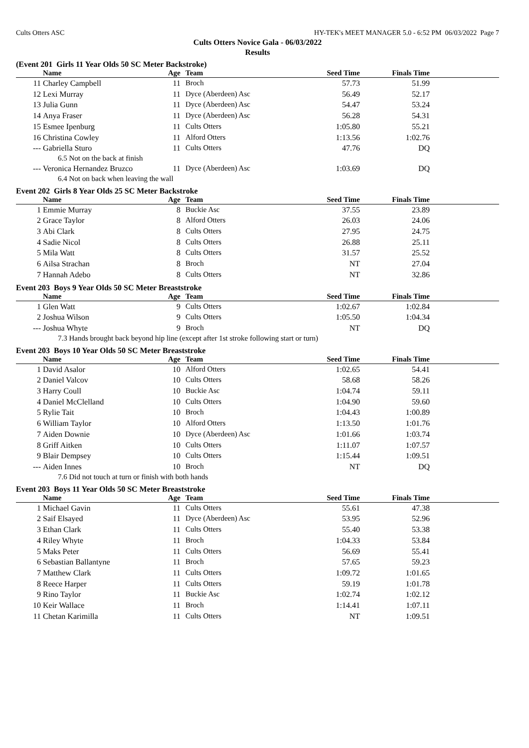Cults Otters ASC HY-TEK's MEET MANAGER 5.0 - 6:52 PM 06/03/2022 Page 7
Cults Otters Novice Gala - 06/03/2022
Results
(Event 201 Girls 11 Year Olds 50 SC Meter Backstroke)
| | Name | Age | Team | Seed Time | Finals Time | |
| --- | --- | --- | --- | --- | --- | --- |
| 11 | Charley Campbell | 11 | Broch | 57.73 | 51.99 | |
| 12 | Lexi Murray | 11 | Dyce (Aberdeen) Asc | 56.49 | 52.17 | |
| 13 | Julia Gunn | 11 | Dyce (Aberdeen) Asc | 54.47 | 53.24 | |
| 14 | Anya Fraser | 11 | Dyce (Aberdeen) Asc | 56.28 | 54.31 | |
| 15 | Esmee Ipenburg | 11 | Cults Otters | 1:05.80 | 55.21 | |
| 16 | Christina Cowley | 11 | Alford Otters | 1:13.56 | 1:02.76 | |
| --- | Gabriella Sturo | 11 | Cults Otters | 47.76 | DQ | |
| | 6.5 Not on the back at finish | | | | | |
| --- | Veronica Hernandez Bruzco | 11 | Dyce (Aberdeen) Asc | 1:03.69 | DQ | |
| | 6.4 Not on back when leaving the wall | | | | | |
Event 202 Girls 8 Year Olds 25 SC Meter Backstroke
| | Name | Age | Team | Seed Time | Finals Time | |
| --- | --- | --- | --- | --- | --- | --- |
| 1 | Emmie Murray | 8 | Buckie Asc | 37.55 | 23.89 | |
| 2 | Grace Taylor | 8 | Alford Otters | 26.03 | 24.06 | |
| 3 | Abi Clark | 8 | Cults Otters | 27.95 | 24.75 | |
| 4 | Sadie Nicol | 8 | Cults Otters | 26.88 | 25.11 | |
| 5 | Mila Watt | 8 | Cults Otters | 31.57 | 25.52 | |
| 6 | Ailsa Strachan | 8 | Broch | NT | 27.04 | |
| 7 | Hannah Adebo | 8 | Cults Otters | NT | 32.86 | |
Event 203 Boys 9 Year Olds 50 SC Meter Breaststroke
| | Name | Age | Team | Seed Time | Finals Time | |
| --- | --- | --- | --- | --- | --- | --- |
| 1 | Glen Watt | 9 | Cults Otters | 1:02.67 | 1:02.84 | |
| 2 | Joshua Wilson | 9 | Cults Otters | 1:05.50 | 1:04.34 | |
| --- | Joshua Whyte | 9 | Broch | NT | DQ | |
| | 7.3 Hands brought back beyond hip line (except after 1st stroke following start or turn) | | | | | |
Event 203 Boys 10 Year Olds 50 SC Meter Breaststroke
| | Name | Age | Team | Seed Time | Finals Time | |
| --- | --- | --- | --- | --- | --- | --- |
| 1 | David Asalor | 10 | Alford Otters | 1:02.65 | 54.41 | |
| 2 | Daniel Valcov | 10 | Cults Otters | 58.68 | 58.26 | |
| 3 | Harry Coull | 10 | Buckie Asc | 1:04.74 | 59.11 | |
| 4 | Daniel McClelland | 10 | Cults Otters | 1:04.90 | 59.60 | |
| 5 | Rylie Tait | 10 | Broch | 1:04.43 | 1:00.89 | |
| 6 | William Taylor | 10 | Alford Otters | 1:13.50 | 1:01.76 | |
| 7 | Aiden Downie | 10 | Dyce (Aberdeen) Asc | 1:01.66 | 1:03.74 | |
| 8 | Griff Aitken | 10 | Cults Otters | 1:11.07 | 1:07.57 | |
| 9 | Blair Dempsey | 10 | Cults Otters | 1:15.44 | 1:09.51 | |
| --- | Aiden Innes | 10 | Broch | NT | DQ | |
| | 7.6 Did not touch at turn or finish with both hands | | | | | |
Event 203 Boys 11 Year Olds 50 SC Meter Breaststroke
| | Name | Age | Team | Seed Time | Finals Time | |
| --- | --- | --- | --- | --- | --- | --- |
| 1 | Michael Gavin | 11 | Cults Otters | 55.61 | 47.38 | |
| 2 | Saif Elsayed | 11 | Dyce (Aberdeen) Asc | 53.95 | 52.96 | |
| 3 | Ethan Clark | 11 | Cults Otters | 55.40 | 53.38 | |
| 4 | Riley Whyte | 11 | Broch | 1:04.33 | 53.84 | |
| 5 | Maks Peter | 11 | Cults Otters | 56.69 | 55.41 | |
| 6 | Sebastian Ballantyne | 11 | Broch | 57.65 | 59.23 | |
| 7 | Matthew Clark | 11 | Cults Otters | 1:09.72 | 1:01.65 | |
| 8 | Reece Harper | 11 | Cults Otters | 59.19 | 1:01.78 | |
| 9 | Rino Taylor | 11 | Buckie Asc | 1:02.74 | 1:02.12 | |
| 10 | Keir Wallace | 11 | Broch | 1:14.41 | 1:07.11 | |
| 11 | Chetan Karimilla | 11 | Cults Otters | NT | 1:09.51 | |